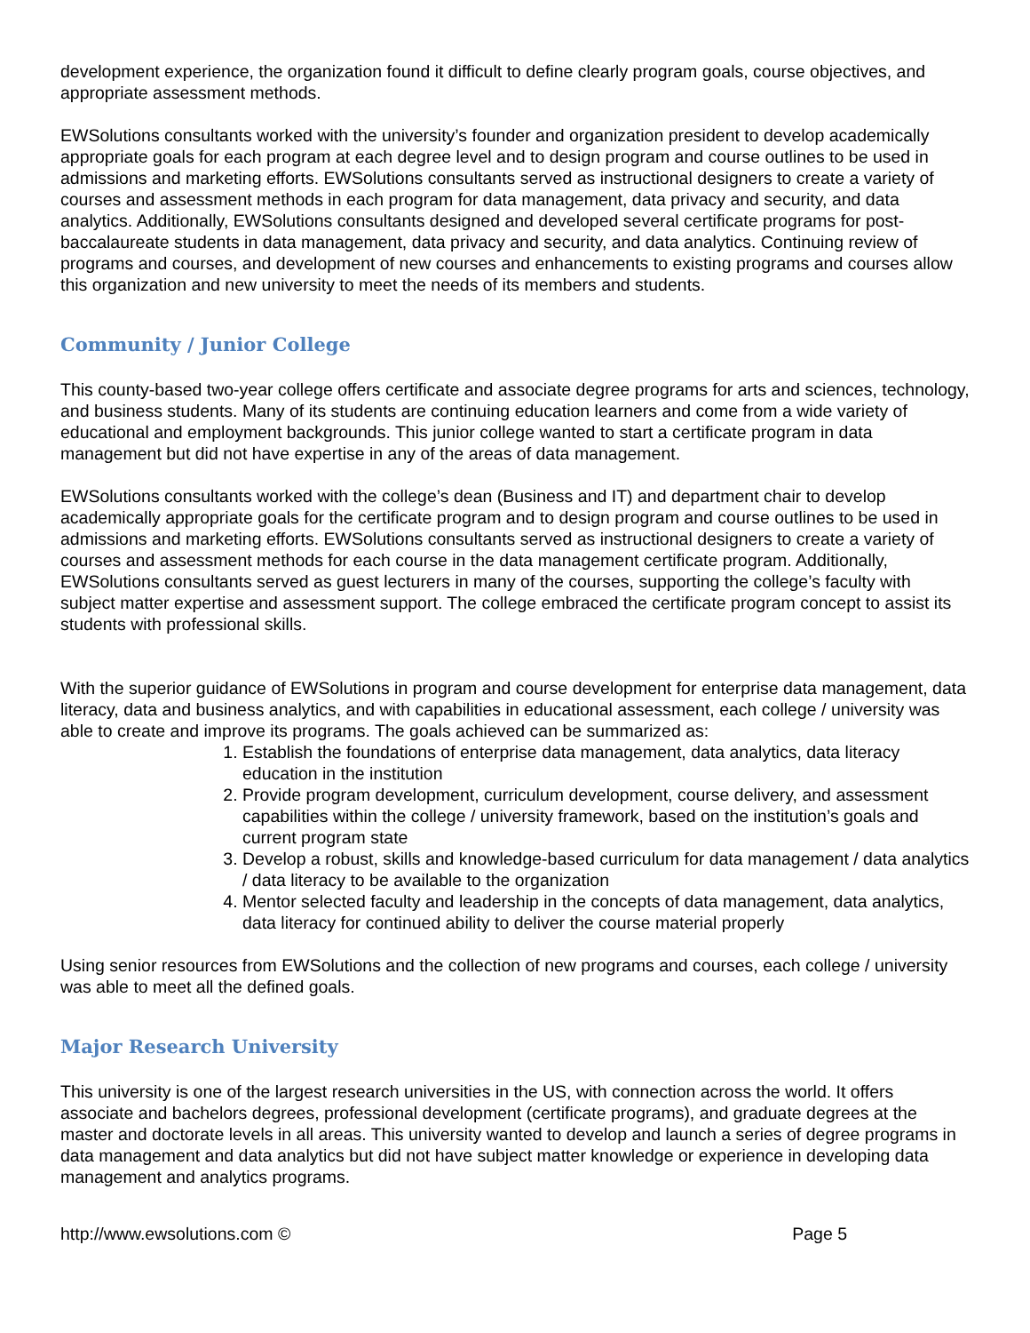development experience, the organization found it difficult to define clearly program goals, course objectives, and appropriate assessment methods.
EWSolutions consultants worked with the university’s founder and organization president to develop academically appropriate goals for each program at each degree level and to design program and course outlines to be used in admissions and marketing efforts. EWSolutions consultants served as instructional designers to create a variety of courses and assessment methods in each program for data management, data privacy and security, and data analytics. Additionally, EWSolutions consultants designed and developed several certificate programs for post-baccalaureate students in data management, data privacy and security, and data analytics. Continuing review of programs and courses, and development of new courses and enhancements to existing programs and courses allow this organization and new university to meet the needs of its members and students.
Community / Junior College
This county-based two-year college offers certificate and associate degree programs for arts and sciences, technology, and business students. Many of its students are continuing education learners and come from a wide variety of educational and employment backgrounds. This junior college wanted to start a certificate program in data management but did not have expertise in any of the areas of data management.
EWSolutions consultants worked with the college’s dean (Business and IT) and department chair to develop academically appropriate goals for the certificate program and to design program and course outlines to be used in admissions and marketing efforts. EWSolutions consultants served as instructional designers to create a variety of courses and assessment methods for each course in the data management certificate program. Additionally, EWSolutions consultants served as guest lecturers in many of the courses, supporting the college’s faculty with subject matter expertise and assessment support. The college embraced the certificate program concept to assist its students with professional skills.
With the superior guidance of EWSolutions in program and course development for enterprise data management, data literacy, data and business analytics, and with capabilities in educational assessment, each college / university was able to create and improve its programs. The goals achieved can be summarized as:
1. Establish the foundations of enterprise data management, data analytics, data literacy education in the institution
2. Provide program development, curriculum development, course delivery, and assessment capabilities within the college / university framework, based on the institution’s goals and current program state
3. Develop a robust, skills and knowledge-based curriculum for data management / data analytics / data literacy to be available to the organization
4. Mentor selected faculty and leadership in the concepts of data management, data analytics, data literacy for continued ability to deliver the course material properly
Using senior resources from EWSolutions and the collection of new programs and courses, each college / university was able to meet all the defined goals.
Major Research University
This university is one of the largest research universities in the US, with connection across the world. It offers associate and bachelors degrees, professional development (certificate programs), and graduate degrees at the master and doctorate levels in all areas. This university wanted to develop and launch a series of degree programs in data management and data analytics but did not have subject matter knowledge or experience in developing data management and analytics programs.
http://www.ewsolutions.com © Page 5